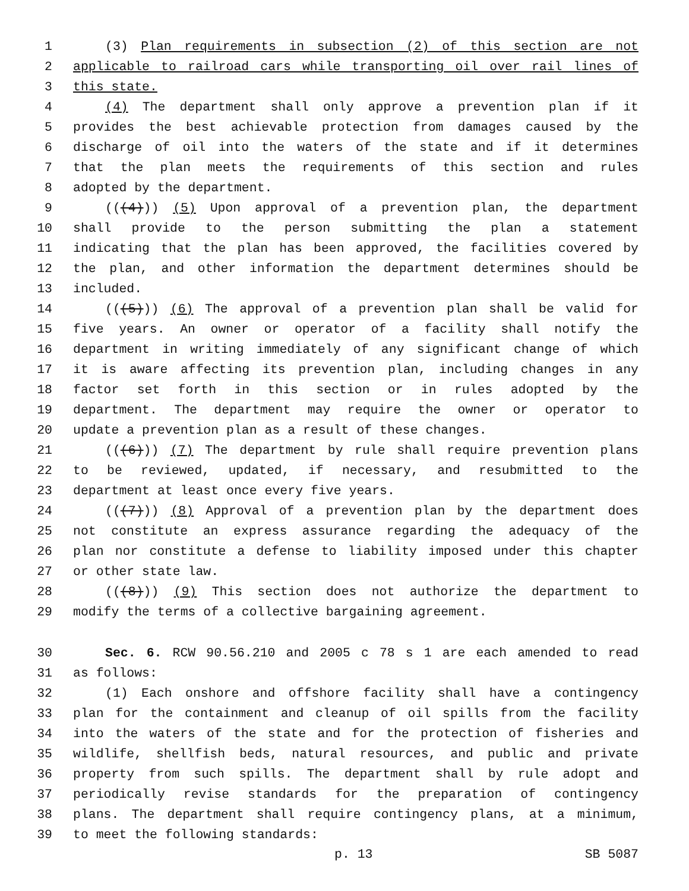1 (3) Plan requirements in subsection (2) of this section are not
2 applicable to railroad cars while transporting oil over rail lines of
3 this state.
4 (4) The department shall only approve a prevention plan if it
5 provides the best achievable protection from damages caused by the
6 discharge of oil into the waters of the state and if it determines
7 that the plan meets the requirements of this section and rules
8 adopted by the department.
9 (((4))) (5) Upon approval of a prevention plan, the department
10 shall provide to the person submitting the plan a statement
11 indicating that the plan has been approved, the facilities covered by
12 the plan, and other information the department determines should be
13 included.
14 (((5))) (6) The approval of a prevention plan shall be valid for
15 five years. An owner or operator of a facility shall notify the
16 department in writing immediately of any significant change of which
17 it is aware affecting its prevention plan, including changes in any
18 factor set forth in this section or in rules adopted by the
19 department. The department may require the owner or operator to
20 update a prevention plan as a result of these changes.
21 (((6))) (7) The department by rule shall require prevention plans
22 to be reviewed, updated, if necessary, and resubmitted to the
23 department at least once every five years.
24 (((7))) (8) Approval of a prevention plan by the department does
25 not constitute an express assurance regarding the adequacy of the
26 plan nor constitute a defense to liability imposed under this chapter
27 or other state law.
28 (((8))) (9) This section does not authorize the department to
29 modify the terms of a collective bargaining agreement.
30 Sec. 6. RCW 90.56.210 and 2005 c 78 s 1 are each amended to read
31 as follows:
32 (1) Each onshore and offshore facility shall have a contingency
33 plan for the containment and cleanup of oil spills from the facility
34 into the waters of the state and for the protection of fisheries and
35 wildlife, shellfish beds, natural resources, and public and private
36 property from such spills. The department shall by rule adopt and
37 periodically revise standards for the preparation of contingency
38 plans. The department shall require contingency plans, at a minimum,
39 to meet the following standards:
p. 13 SB 5087